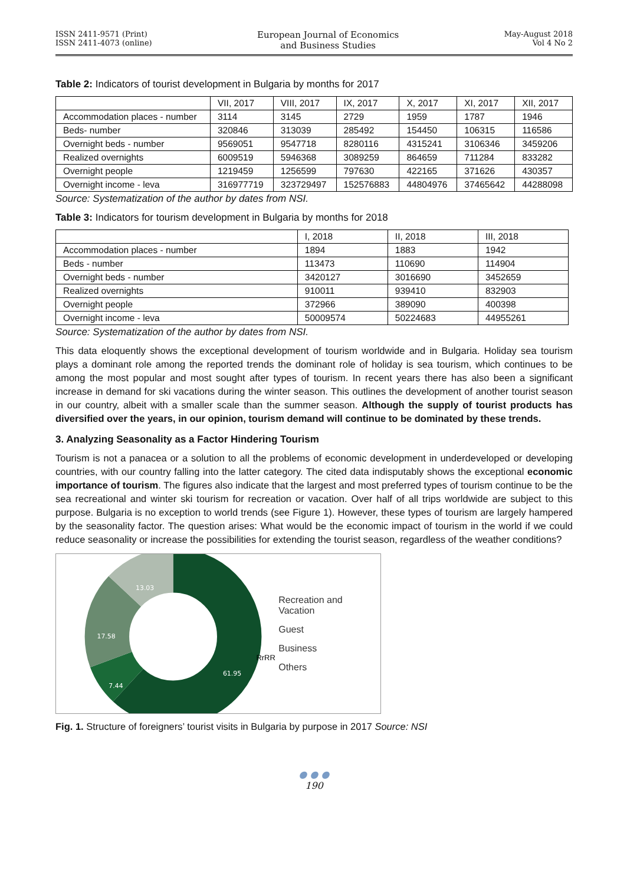ISSN 2411-9571 (Print)
ISSN 2411-4073 (online)
European Journal of Economics
and Business Studies
May-August 2018
Vol 4 No 2
Table 2: Indicators of tourist development in Bulgaria by months for 2017
| | VII, 2017 | VIII, 2017 | IX, 2017 | X, 2017 | XI, 2017 | XII, 2017 |
| --- | --- | --- | --- | --- | --- | --- |
| Accommodation places - number | 3114 | 3145 | 2729 | 1959 | 1787 | 1946 |
| Beds- number | 320846 | 313039 | 285492 | 154450 | 106315 | 116586 |
| Overnight beds - number | 9569051 | 9547718 | 8280116 | 4315241 | 3106346 | 3459206 |
| Realized overnights | 6009519 | 5946368 | 3089259 | 864659 | 711284 | 833282 |
| Overnight people | 1219459 | 1256599 | 797630 | 422165 | 371626 | 430357 |
| Overnight income - leva | 316977719 | 323729497 | 152576883 | 44804976 | 37465642 | 44288098 |
Source: Systematization of the author by dates from NSI.
Table 3: Indicators for tourism development in Bulgaria by months for 2018
| | I, 2018 | II, 2018 | III, 2018 |
| --- | --- | --- | --- |
| Accommodation places - number | 1894 | 1883 | 1942 |
| Beds - number | 113473 | 110690 | 114904 |
| Overnight beds - number | 3420127 | 3016690 | 3452659 |
| Realized overnights | 910011 | 939410 | 832903 |
| Overnight people | 372966 | 389090 | 400398 |
| Overnight income - leva | 50009574 | 50224683 | 44955261 |
Source: Systematization of the author by dates from NSI.
This data eloquently shows the exceptional development of tourism worldwide and in Bulgaria. Holiday sea tourism plays a dominant role among the reported trends the dominant role of holiday is sea tourism, which continues to be among the most popular and most sought after types of tourism. In recent years there has also been a significant increase in demand for ski vacations during the winter season. This outlines the development of another tourist season in our country, albeit with a smaller scale than the summer season. Although the supply of tourist products has diversified over the years, in our opinion, tourism demand will continue to be dominated by these trends.
3. Analyzing Seasonality as a Factor Hindering Tourism
Tourism is not a panacea or a solution to all the problems of economic development in underdeveloped or developing countries, with our country falling into the latter category. The cited data indisputably shows the exceptional economic importance of tourism. The figures also indicate that the largest and most preferred types of tourism continue to be the sea recreational and winter ski tourism for recreation or vacation. Over half of all trips worldwide are subject to this purpose. Bulgaria is no exception to world trends (see Figure 1). However, these types of tourism are largely hampered by the seasonality factor. The question arises: What would be the economic impact of tourism in the world if we could reduce seasonality or increase the possibilities for extending the tourist season, regardless of the weather conditions?
13.03
17.58
7.44
61.95
RrRR
Recreation and Vacation
Guest
Business
Others
Fig. 1. Structure of foreigners’ tourist visits in Bulgaria by purpose in 2017 Source: NSI
● ● ●
190